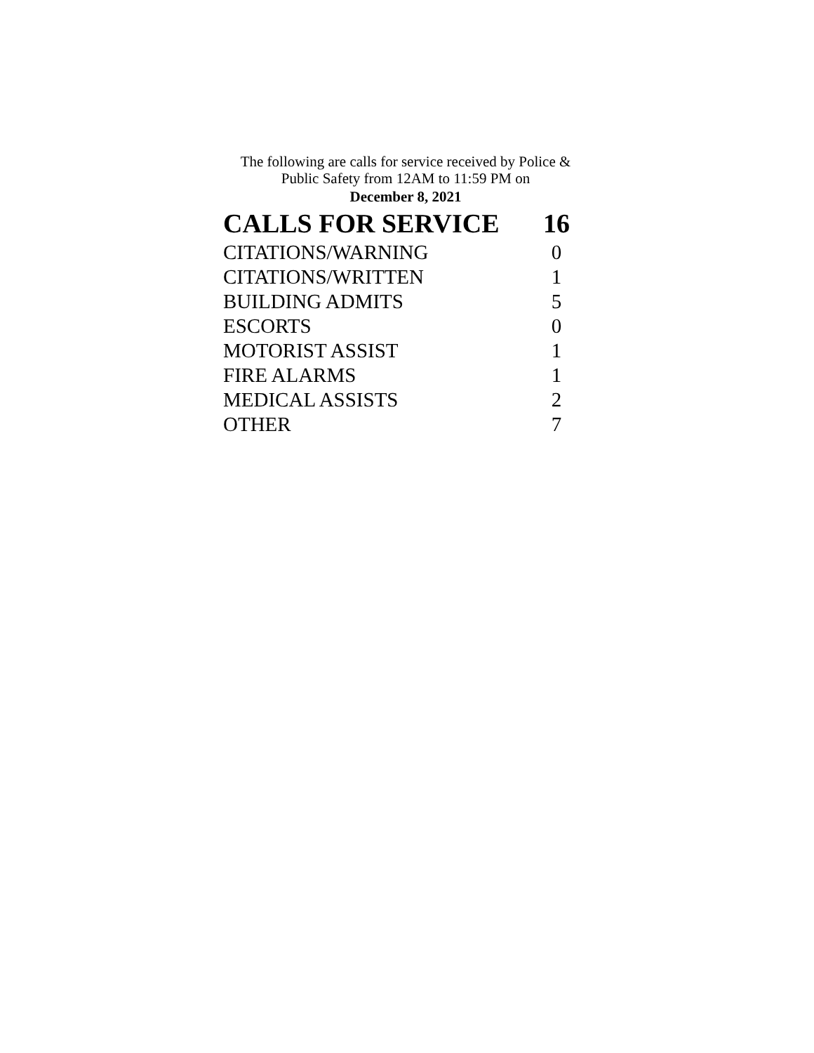The following are calls for service received by Police &
Public Safety from 12AM to 11:59 PM on
December 8, 2021
| CALLS FOR SERVICE | 16 |
| --- | --- |
| CITATIONS/WARNING | 0 |
| CITATIONS/WRITTEN | 1 |
| BUILDING ADMITS | 5 |
| ESCORTS | 0 |
| MOTORIST ASSIST | 1 |
| FIRE ALARMS | 1 |
| MEDICAL ASSISTS | 2 |
| OTHER | 7 |